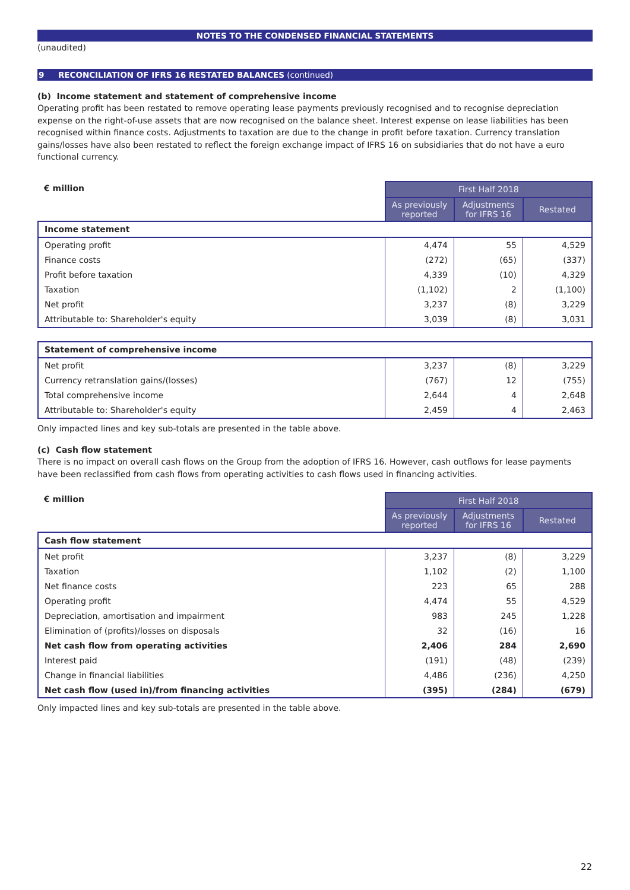NOTES TO THE CONDENSED FINANCIAL STATEMENTS
(unaudited)
9 RECONCILIATION OF IFRS 16 RESTATED BALANCES (continued)
(b) Income statement and statement of comprehensive income
Operating profit has been restated to remove operating lease payments previously recognised and to recognise depreciation expense on the right-of-use assets that are now recognised on the balance sheet. Interest expense on lease liabilities has been recognised within finance costs. Adjustments to taxation are due to the change in profit before taxation. Currency translation gains/losses have also been restated to reflect the foreign exchange impact of IFRS 16 on subsidiaries that do not have a euro functional currency.
| € million | First Half 2018 | | |
| | As previously reported | Adjustments for IFRS 16 | Restated |
| Income statement | | | |
| Operating profit | 4,474 | 55 | 4,529 |
| Finance costs | (272) | (65) | (337) |
| Profit before taxation | 4,339 | (10) | 4,329 |
| Taxation | (1,102) | 2 | (1,100) |
| Net profit | 3,237 | (8) | 3,229 |
| Attributable to: Shareholder's equity | 3,039 | (8) | 3,031 |
| Statement of comprehensive income | | | |
| Net profit | 3,237 | (8) | 3,229 |
| Currency retranslation gains/(losses) | (767) | 12 | (755) |
| Total comprehensive income | 2,644 | 4 | 2,648 |
| Attributable to: Shareholder's equity | 2,459 | 4 | 2,463 |
Only impacted lines and key sub-totals are presented in the table above.
(c) Cash flow statement
There is no impact on overall cash flows on the Group from the adoption of IFRS 16. However, cash outflows for lease payments have been reclassified from cash flows from operating activities to cash flows used in financing activities.
| € million | First Half 2018 | | |
| | As previously reported | Adjustments for IFRS 16 | Restated |
| Cash flow statement | | | |
| Net profit | 3,237 | (8) | 3,229 |
| Taxation | 1,102 | (2) | 1,100 |
| Net finance costs | 223 | 65 | 288 |
| Operating profit | 4,474 | 55 | 4,529 |
| Depreciation, amortisation and impairment | 983 | 245 | 1,228 |
| Elimination of (profits)/losses on disposals | 32 | (16) | 16 |
| Net cash flow from operating activities | 2,406 | 284 | 2,690 |
| Interest paid | (191) | (48) | (239) |
| Change in financial liabilities | 4,486 | (236) | 4,250 |
| Net cash flow (used in)/from financing activities | (395) | (284) | (679) |
Only impacted lines and key sub-totals are presented in the table above.
22